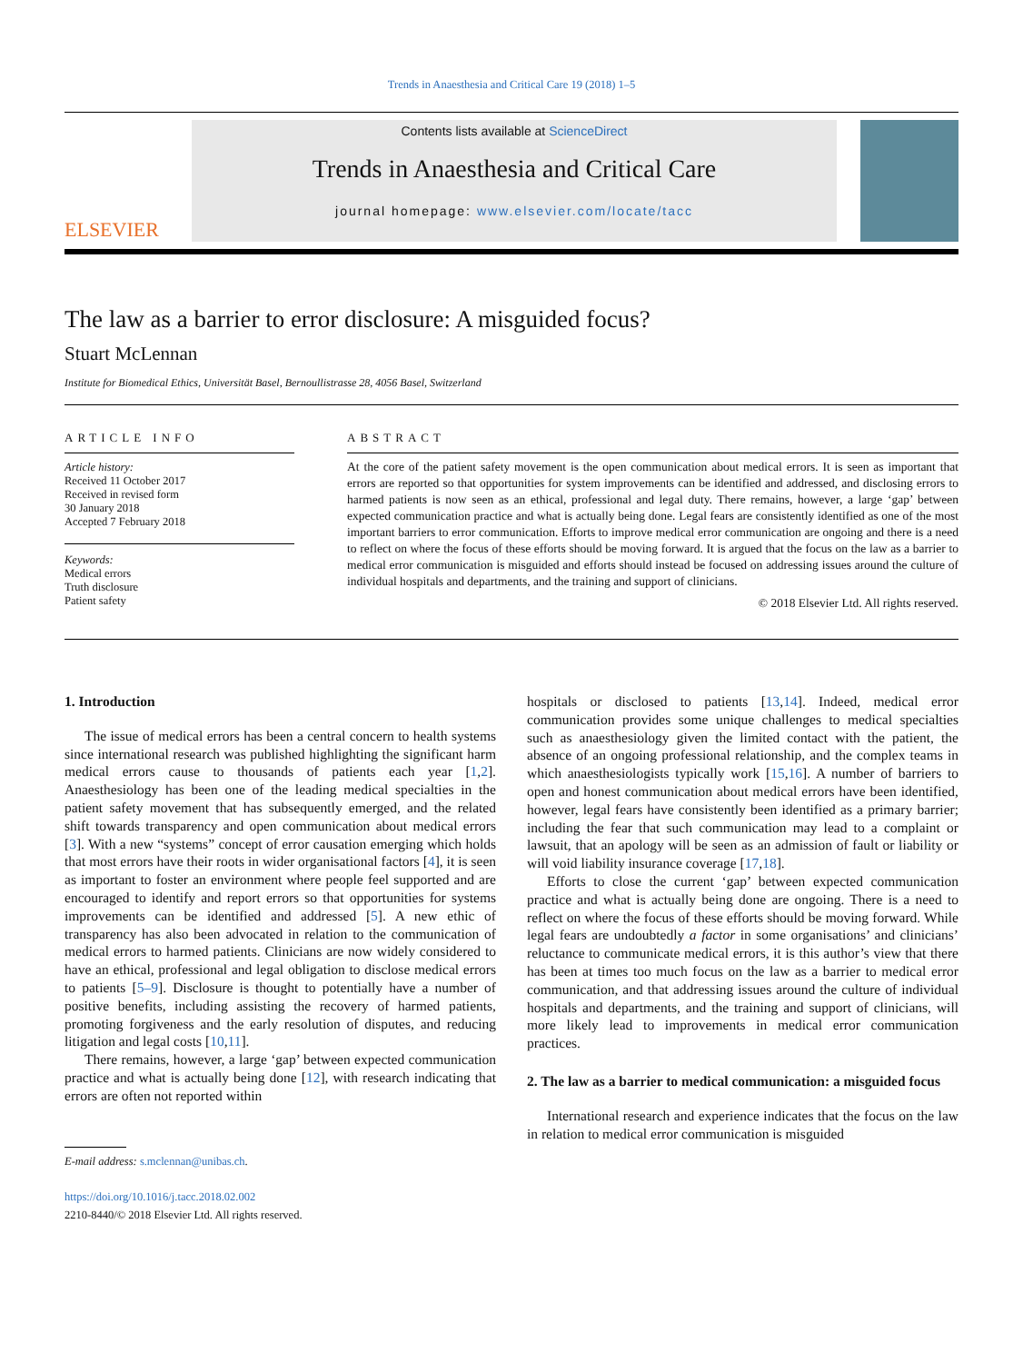Trends in Anaesthesia and Critical Care 19 (2018) 1–5
ELSEVIER
Contents lists available at ScienceDirect
Trends in Anaesthesia and Critical Care
journal homepage: www.elsevier.com/locate/tacc
The law as a barrier to error disclosure: A misguided focus?
Stuart McLennan
Institute for Biomedical Ethics, Universität Basel, Bernoullistrasse 28, 4056 Basel, Switzerland
ARTICLE INFO
Article history:
Received 11 October 2017
Received in revised form
30 January 2018
Accepted 7 February 2018
Keywords:
Medical errors
Truth disclosure
Patient safety
ABSTRACT
At the core of the patient safety movement is the open communication about medical errors. It is seen as important that errors are reported so that opportunities for system improvements can be identified and addressed, and disclosing errors to harmed patients is now seen as an ethical, professional and legal duty. There remains, however, a large ‘gap’ between expected communication practice and what is actually being done. Legal fears are consistently identified as one of the most important barriers to error communication. Efforts to improve medical error communication are ongoing and there is a need to reflect on where the focus of these efforts should be moving forward. It is argued that the focus on the law as a barrier to medical error communication is misguided and efforts should instead be focused on addressing issues around the culture of individual hospitals and departments, and the training and support of clinicians.
© 2018 Elsevier Ltd. All rights reserved.
1. Introduction
The issue of medical errors has been a central concern to health systems since international research was published highlighting the significant harm medical errors cause to thousands of patients each year [1,2]. Anaesthesiology has been one of the leading medical specialties in the patient safety movement that has subsequently emerged, and the related shift towards transparency and open communication about medical errors [3]. With a new “systems” concept of error causation emerging which holds that most errors have their roots in wider organisational factors [4], it is seen as important to foster an environment where people feel supported and are encouraged to identify and report errors so that opportunities for systems improvements can be identified and addressed [5]. A new ethic of transparency has also been advocated in relation to the communication of medical errors to harmed patients. Clinicians are now widely considered to have an ethical, professional and legal obligation to disclose medical errors to patients [5–9]. Disclosure is thought to potentially have a number of positive benefits, including assisting the recovery of harmed patients, promoting forgiveness and the early resolution of disputes, and reducing litigation and legal costs [10,11].
There remains, however, a large ‘gap’ between expected communication practice and what is actually being done [12], with research indicating that errors are often not reported within
E-mail address: s.mclennan@unibas.ch.
https://doi.org/10.1016/j.tacc.2018.02.002
2210-8440/© 2018 Elsevier Ltd. All rights reserved.
hospitals or disclosed to patients [13,14]. Indeed, medical error communication provides some unique challenges to medical specialties such as anaesthesiology given the limited contact with the patient, the absence of an ongoing professional relationship, and the complex teams in which anaesthesiologists typically work [15,16]. A number of barriers to open and honest communication about medical errors have been identified, however, legal fears have consistently been identified as a primary barrier; including the fear that such communication may lead to a complaint or lawsuit, that an apology will be seen as an admission of fault or liability or will void liability insurance coverage [17,18].
Efforts to close the current ‘gap’ between expected communication practice and what is actually being done are ongoing. There is a need to reflect on where the focus of these efforts should be moving forward. While legal fears are undoubtedly a factor in some organisations’ and clinicians’ reluctance to communicate medical errors, it is this author’s view that there has been at times too much focus on the law as a barrier to medical error communication, and that addressing issues around the culture of individual hospitals and departments, and the training and support of clinicians, will more likely lead to improvements in medical error communication practices.
2. The law as a barrier to medical communication: a misguided focus
International research and experience indicates that the focus on the law in relation to medical error communication is misguided